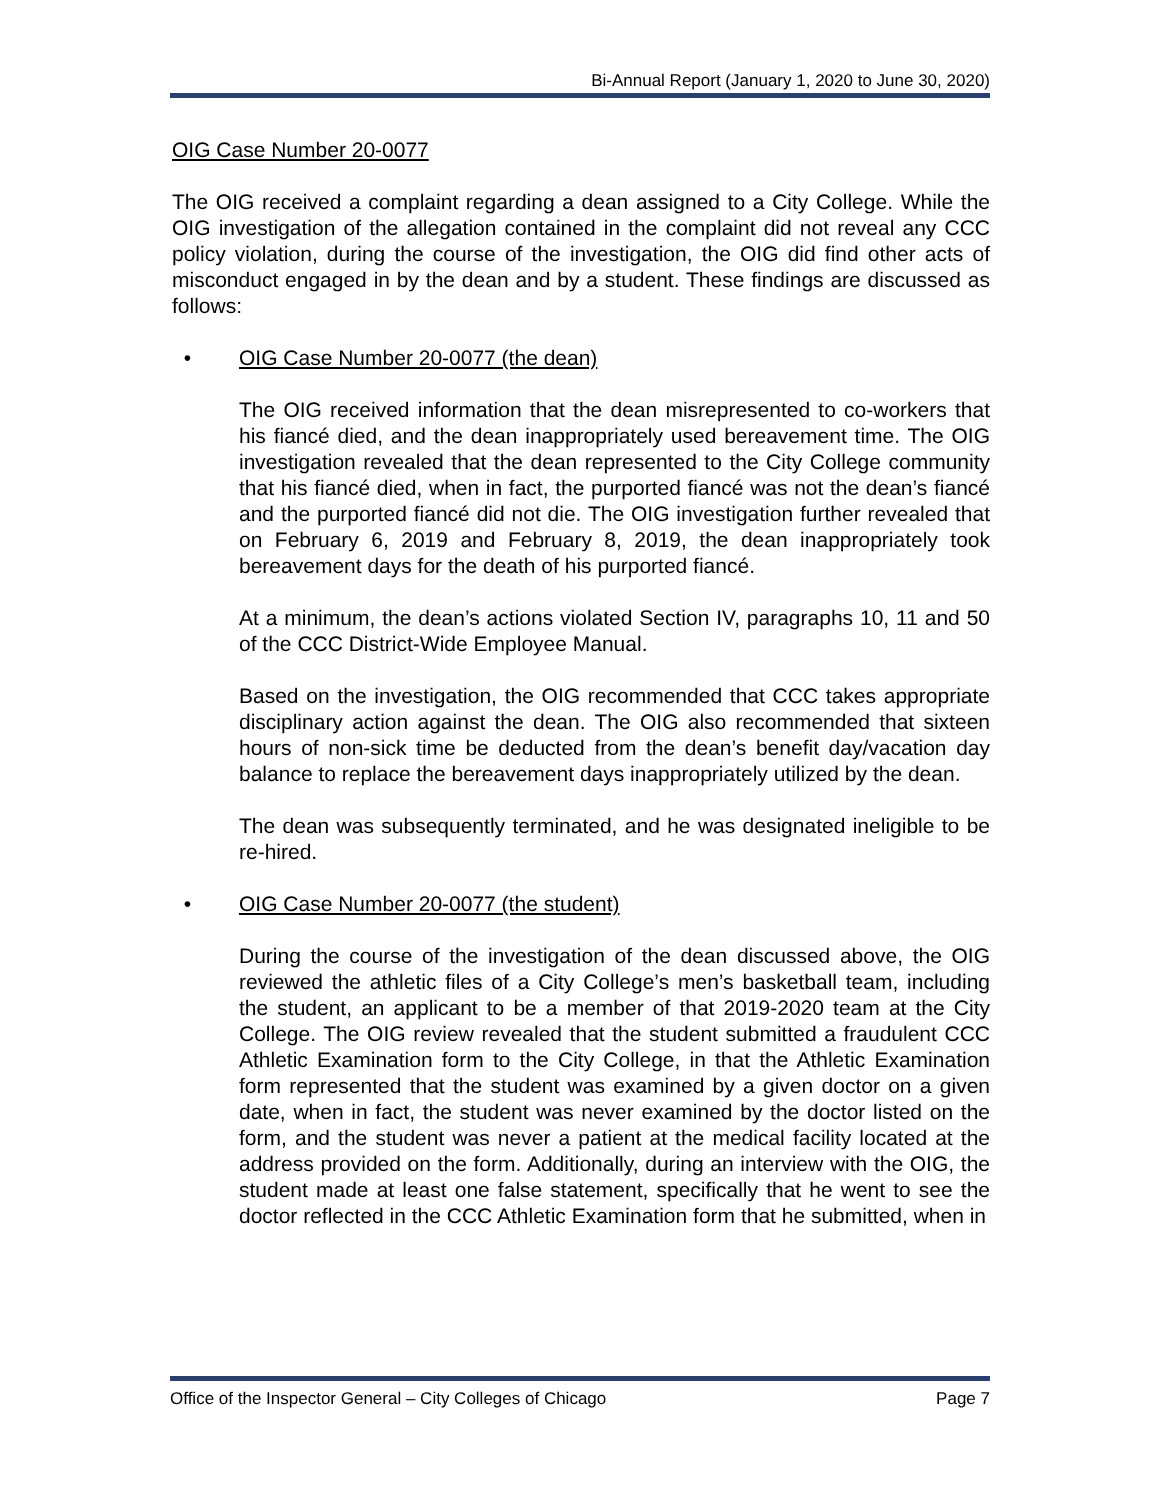Bi-Annual Report (January 1, 2020 to June 30, 2020)
OIG Case Number 20-0077
The OIG received a complaint regarding a dean assigned to a City College. While the OIG investigation of the allegation contained in the complaint did not reveal any CCC policy violation, during the course of the investigation, the OIG did find other acts of misconduct engaged in by the dean and by a student. These findings are discussed as follows:
• OIG Case Number 20-0077 (the dean)
The OIG received information that the dean misrepresented to co-workers that his fiancé died, and the dean inappropriately used bereavement time. The OIG investigation revealed that the dean represented to the City College community that his fiancé died, when in fact, the purported fiancé was not the dean’s fiancé and the purported fiancé did not die. The OIG investigation further revealed that on February 6, 2019 and February 8, 2019, the dean inappropriately took bereavement days for the death of his purported fiancé.
At a minimum, the dean’s actions violated Section IV, paragraphs 10, 11 and 50 of the CCC District-Wide Employee Manual.
Based on the investigation, the OIG recommended that CCC takes appropriate disciplinary action against the dean. The OIG also recommended that sixteen hours of non-sick time be deducted from the dean’s benefit day/vacation day balance to replace the bereavement days inappropriately utilized by the dean.
The dean was subsequently terminated, and he was designated ineligible to be re-hired.
• OIG Case Number 20-0077 (the student)
During the course of the investigation of the dean discussed above, the OIG reviewed the athletic files of a City College’s men’s basketball team, including the student, an applicant to be a member of that 2019-2020 team at the City College. The OIG review revealed that the student submitted a fraudulent CCC Athletic Examination form to the City College, in that the Athletic Examination form represented that the student was examined by a given doctor on a given date, when in fact, the student was never examined by the doctor listed on the form, and the student was never a patient at the medical facility located at the address provided on the form. Additionally, during an interview with the OIG, the student made at least one false statement, specifically that he went to see the doctor reflected in the CCC Athletic Examination form that he submitted, when in
Office of the Inspector General – City Colleges of Chicago Page 7